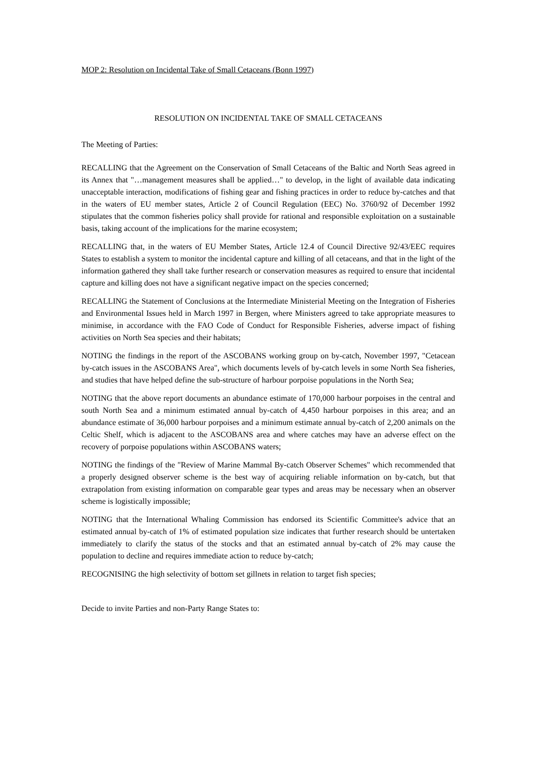MOP 2: Resolution on Incidental Take of Small Cetaceans (Bonn 1997)
RESOLUTION ON INCIDENTAL TAKE OF SMALL CETACEANS
The Meeting of Parties:
RECALLING that the Agreement on the Conservation of Small Cetaceans of the Baltic and North Seas agreed in its Annex that "…management measures shall be applied…" to develop, in the light of available data indicating unacceptable interaction, modifications of fishing gear and fishing practices in order to reduce by-catches and that in the waters of EU member states, Article 2 of Council Regulation (EEC) No. 3760/92 of December 1992 stipulates that the common fisheries policy shall provide for rational and responsible exploitation on a sustainable basis, taking account of the implications for the marine ecosystem;
RECALLING that, in the waters of EU Member States, Article 12.4 of Council Directive 92/43/EEC requires States to establish a system to monitor the incidental capture and killing of all cetaceans, and that in the light of the information gathered they shall take further research or conservation measures as required to ensure that incidental capture and killing does not have a significant negative impact on the species concerned;
RECALLING the Statement of Conclusions at the Intermediate Ministerial Meeting on the Integration of Fisheries and Environmental Issues held in March 1997 in Bergen, where Ministers agreed to take appropriate measures to minimise, in accordance with the FAO Code of Conduct for Responsible Fisheries, adverse impact of fishing activities on North Sea species and their habitats;
NOTING the findings in the report of the ASCOBANS working group on by-catch, November 1997, "Cetacean by-catch issues in the ASCOBANS Area", which documents levels of by-catch levels in some North Sea fisheries, and studies that have helped define the sub-structure of harbour porpoise populations in the North Sea;
NOTING that the above report documents an abundance estimate of 170,000 harbour porpoises in the central and south North Sea and a minimum estimated annual by-catch of 4,450 harbour porpoises in this area; and an abundance estimate of 36,000 harbour porpoises and a minimum estimate annual by-catch of 2,200 animals on the Celtic Shelf, which is adjacent to the ASCOBANS area and where catches may have an adverse effect on the recovery of porpoise populations within ASCOBANS waters;
NOTING the findings of the "Review of Marine Mammal By-catch Observer Schemes" which recommended that a properly designed observer scheme is the best way of acquiring reliable information on by-catch, but that extrapolation from existing information on comparable gear types and areas may be necessary when an observer scheme is logistically impossible;
NOTING that the International Whaling Commission has endorsed its Scientific Committee's advice that an estimated annual by-catch of 1% of estimated population size indicates that further research should be untertaken immediately to clarify the status of the stocks and that an estimated annual by-catch of 2% may cause the population to decline and requires immediate action to reduce by-catch;
RECOGNISING the high selectivity of bottom set gillnets in relation to target fish species;
Decide to invite Parties and non-Party Range States to: